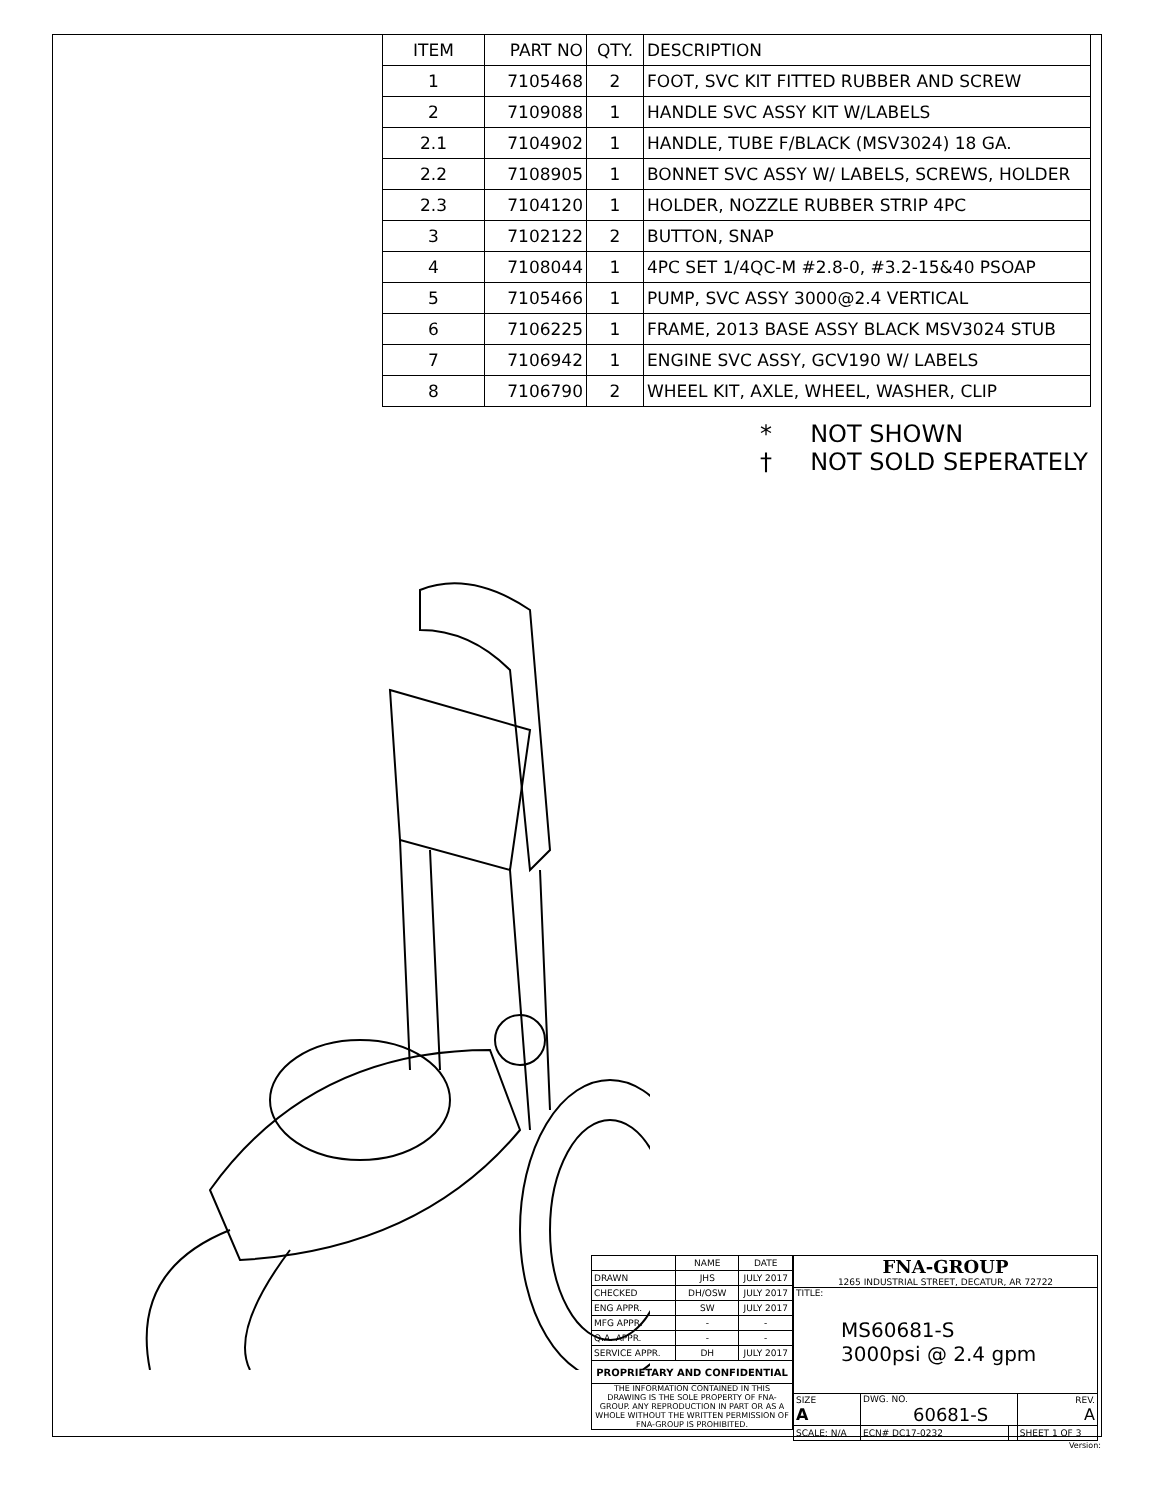| ITEM | PART NO | QTY. | DESCRIPTION |
| --- | --- | --- | --- |
| 1 | 7105468 | 2 | FOOT, SVC KIT FITTED RUBBER AND SCREW |
| 2 | 7109088 | 1 | HANDLE SVC ASSY KIT W/LABELS |
| 2.1 | 7104902 | 1 | HANDLE, TUBE F/BLACK (MSV3024) 18 GA. |
| 2.2 | 7108905 | 1 | BONNET SVC ASSY W/ LABELS, SCREWS, HOLDER |
| 2.3 | 7104120 | 1 | HOLDER, NOZZLE RUBBER STRIP 4PC |
| 3 | 7102122 | 2 | BUTTON, SNAP |
| 4 | 7108044 | 1 | 4PC SET 1/4QC-M #2.8-0, #3.2-15&40 PSOAP |
| 5 | 7105466 | 1 | PUMP, SVC ASSY 3000@2.4 VERTICAL |
| 6 | 7106225 | 1 | FRAME, 2013 BASE ASSY BLACK MSV3024 STUB |
| 7 | 7106942 | 1 | ENGINE SVC ASSY, GCV190 W/ LABELS |
| 8 | 7106790 | 2 | WHEEL KIT, AXLE, WHEEL, WASHER, CLIP |
* NOT SHOWN
† NOT SOLD SEPERATELY
| | NAME | DATE |
| DRAWN | JHS | JULY 2017 |
| CHECKED | DH/OSW | JULY 2017 |
| ENG APPR. | SW | JULY 2017 |
| MFG APPR. | - | - |
| Q.A. APPR. | - | - |
| SERVICE APPR. | DH | JULY 2017 |
| PROPRIETARY AND CONFIDENTIAL | | |
| THE INFORMATION CONTAINED IN THIS DRAWING IS THE SOLE PROPERTY OF FNA-GROUP. ANY REPRODUCTION IN PART OR AS A WHOLE WITHOUT THE WRITTEN PERMISSION OF FNA-GROUP IS PROHIBITED. | | |
| FNA-GROUP 1265 INDUSTRIAL STREET, DECATUR, AR 72722 | | | |
| TITLE: MS60681-S 3000psi @ 2.4 gpm | | | |
| SIZE A | DWG. NO. 60681-S | | REV. A |
| SCALE: N/A | ECN# DC17-0232 | | SHEET 1 OF 3 |
Version: